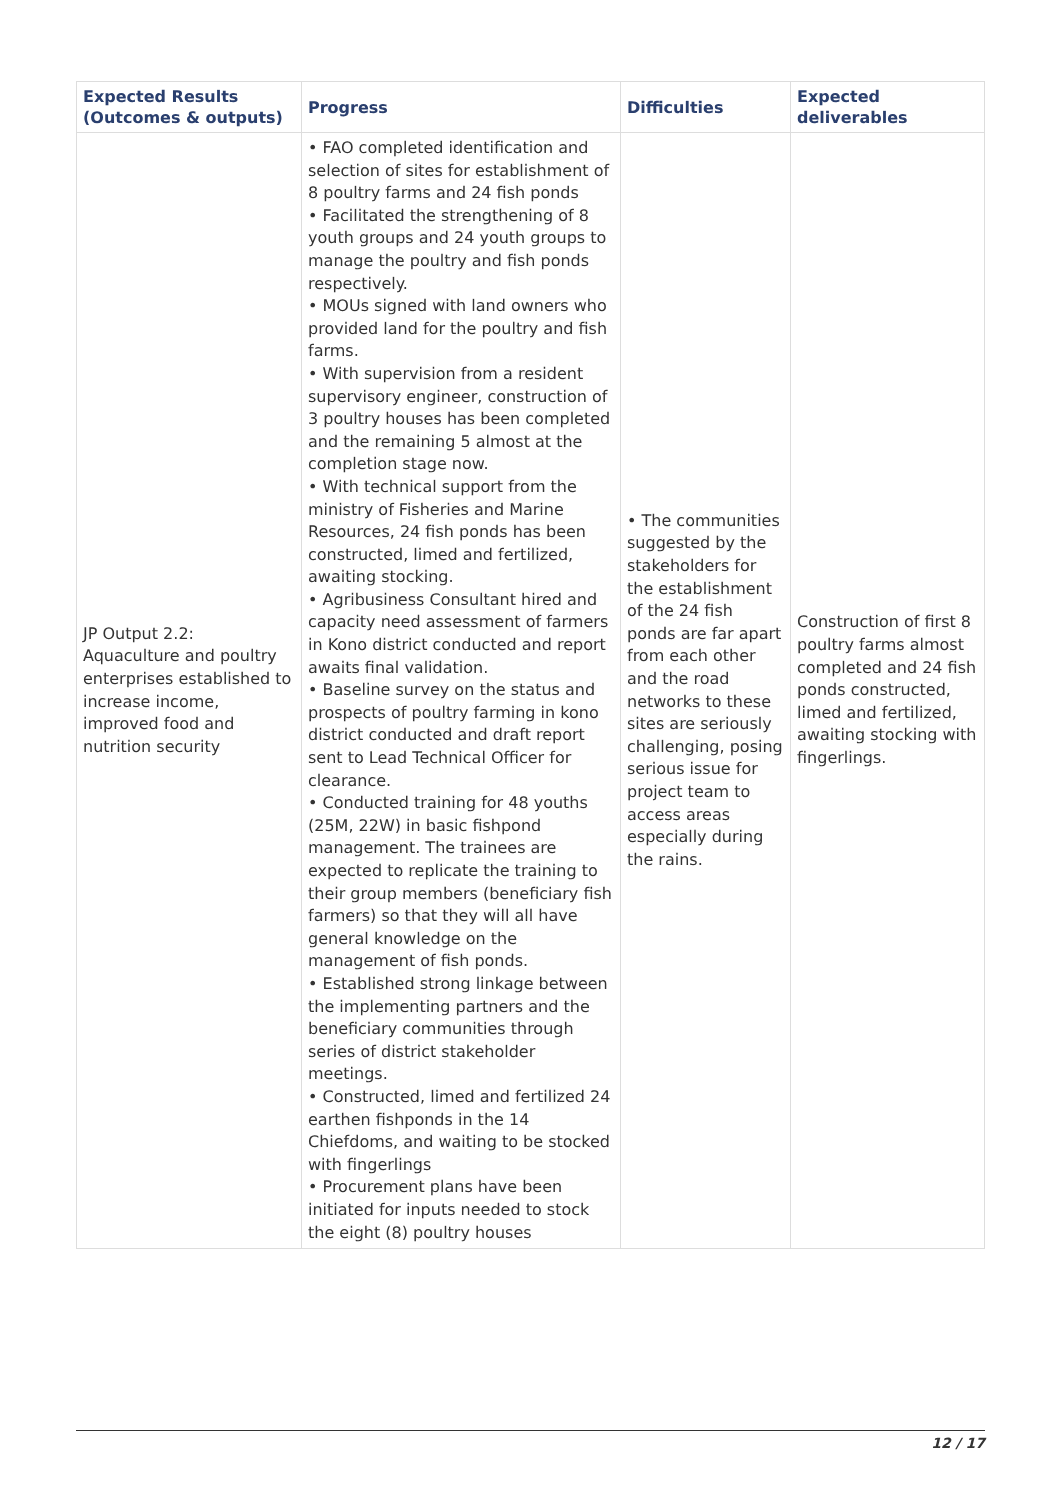| Expected Results (Outcomes & outputs) | Progress | Difficulties | Expected deliverables |
| --- | --- | --- | --- |
| JP Output 2.2: Aquaculture and poultry enterprises established to increase income, improved food and nutrition security | • FAO completed identification and selection of sites for establishment of 8 poultry farms and 24 fish ponds • Facilitated the strengthening of 8 youth groups and 24 youth groups to manage the poultry and fish ponds respectively. • MOUs signed with land owners who provided land for the poultry and fish farms. • With supervision from a resident supervisory engineer, construction of 3 poultry houses has been completed and the remaining 5 almost at the completion stage now. • With technical support from the ministry of Fisheries and Marine Resources, 24 fish ponds has been constructed, limed and fertilized, awaiting stocking. • Agribusiness Consultant hired and capacity need assessment of farmers in Kono district conducted and report awaits final validation. • Baseline survey on the status and prospects of poultry farming in kono district conducted and draft report sent to Lead Technical Officer for clearance. • Conducted training for 48 youths (25M, 22W) in basic fishpond management. The trainees are expected to replicate the training to their group members (beneficiary fish farmers) so that they will all have general knowledge on the management of fish ponds. • Established strong linkage between the implementing partners and the beneficiary communities through series of district stakeholder meetings. • Constructed, limed and fertilized 24 earthen fishponds in the 14 Chiefdoms, and waiting to be stocked with fingerlings • Procurement plans have been initiated for inputs needed to stock the eight (8) poultry houses | • The communities suggested by the stakeholders for the establishment of the 24 fish ponds are far apart from each other and the road networks to these sites are seriously challenging, posing serious issue for project team to access areas especially during the rains. | Construction of first 8 poultry farms almost completed and 24 fish ponds constructed, limed and fertilized, awaiting stocking with fingerlings. |
12 / 17